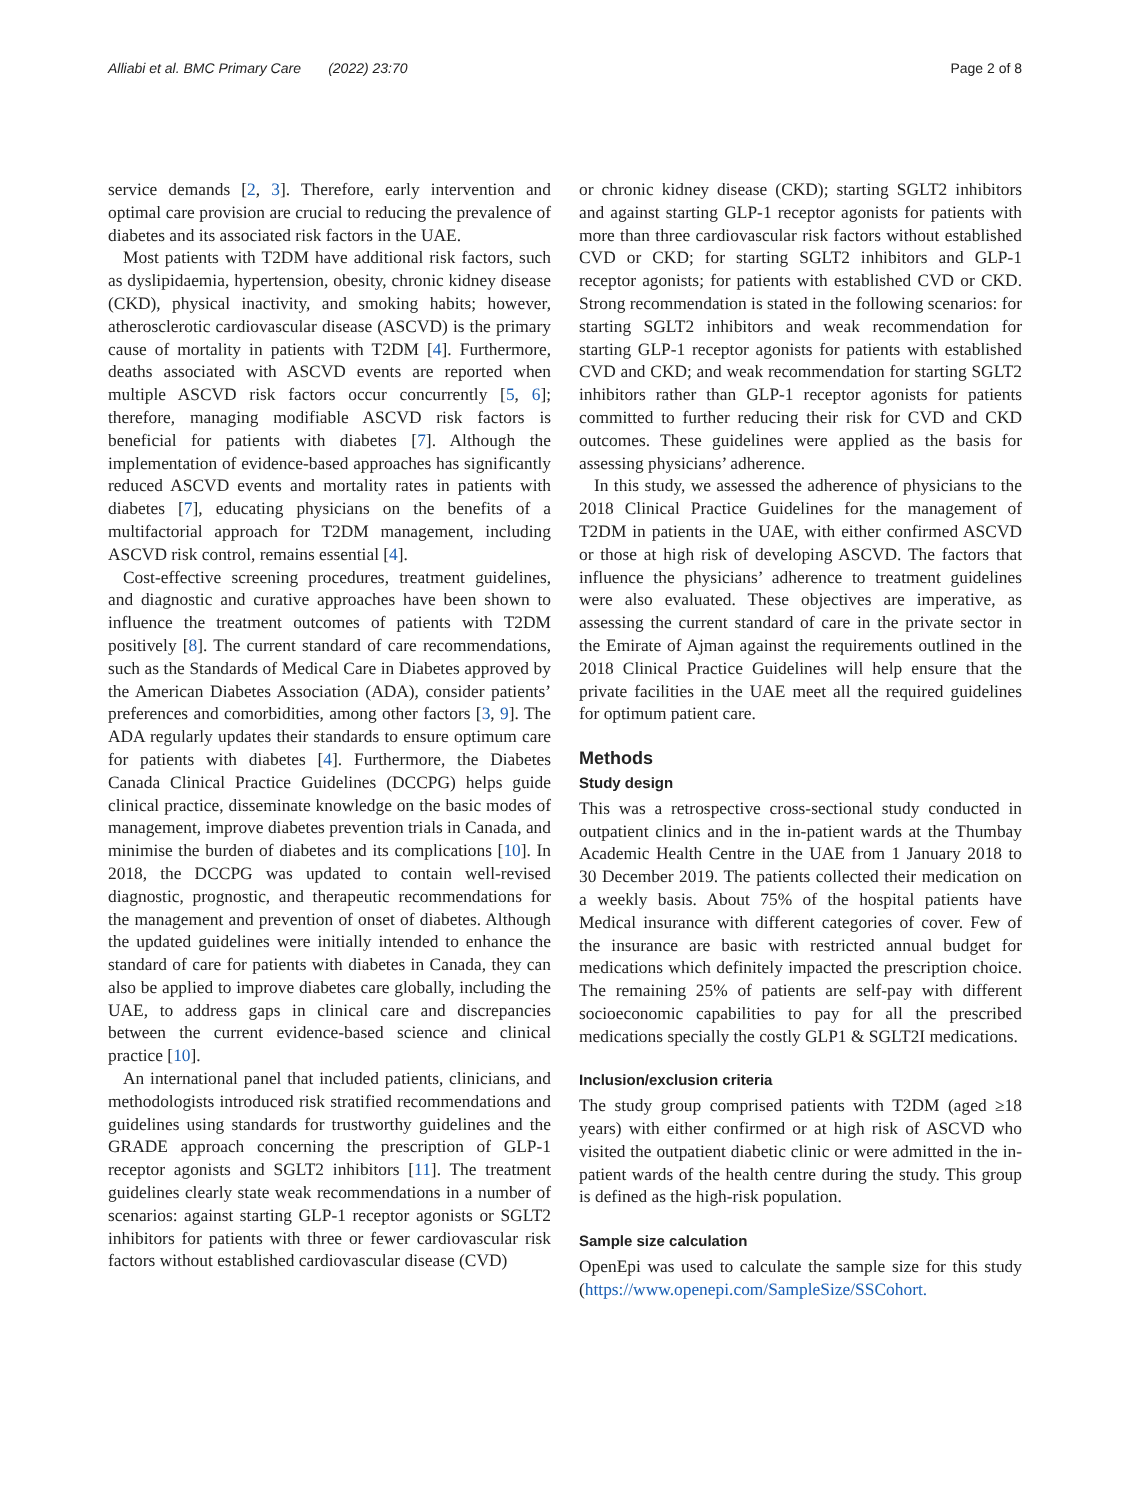Alliabi et al. BMC Primary Care (2022) 23:70 Page 2 of 8
service demands [2, 3]. Therefore, early intervention and optimal care provision are crucial to reducing the prevalence of diabetes and its associated risk factors in the UAE.
Most patients with T2DM have additional risk factors, such as dyslipidaemia, hypertension, obesity, chronic kidney disease (CKD), physical inactivity, and smoking habits; however, atherosclerotic cardiovascular disease (ASCVD) is the primary cause of mortality in patients with T2DM [4]. Furthermore, deaths associated with ASCVD events are reported when multiple ASCVD risk factors occur concurrently [5, 6]; therefore, managing modifiable ASCVD risk factors is beneficial for patients with diabetes [7]. Although the implementation of evidence-based approaches has significantly reduced ASCVD events and mortality rates in patients with diabetes [7], educating physicians on the benefits of a multifactorial approach for T2DM management, including ASCVD risk control, remains essential [4].
Cost-effective screening procedures, treatment guidelines, and diagnostic and curative approaches have been shown to influence the treatment outcomes of patients with T2DM positively [8]. The current standard of care recommendations, such as the Standards of Medical Care in Diabetes approved by the American Diabetes Association (ADA), consider patients’ preferences and comorbidities, among other factors [3, 9]. The ADA regularly updates their standards to ensure optimum care for patients with diabetes [4]. Furthermore, the Diabetes Canada Clinical Practice Guidelines (DCCPG) helps guide clinical practice, disseminate knowledge on the basic modes of management, improve diabetes prevention trials in Canada, and minimise the burden of diabetes and its complications [10]. In 2018, the DCCPG was updated to contain well-revised diagnostic, prognostic, and therapeutic recommendations for the management and prevention of onset of diabetes. Although the updated guidelines were initially intended to enhance the standard of care for patients with diabetes in Canada, they can also be applied to improve diabetes care globally, including the UAE, to address gaps in clinical care and discrepancies between the current evidence-based science and clinical practice [10].
An international panel that included patients, clinicians, and methodologists introduced risk stratified recommendations and guidelines using standards for trustworthy guidelines and the GRADE approach concerning the prescription of GLP-1 receptor agonists and SGLT2 inhibitors [11]. The treatment guidelines clearly state weak recommendations in a number of scenarios: against starting GLP-1 receptor agonists or SGLT2 inhibitors for patients with three or fewer cardiovascular risk factors without established cardiovascular disease (CVD)
or chronic kidney disease (CKD); starting SGLT2 inhibitors and against starting GLP-1 receptor agonists for patients with more than three cardiovascular risk factors without established CVD or CKD; for starting SGLT2 inhibitors and GLP-1 receptor agonists; for patients with established CVD or CKD. Strong recommendation is stated in the following scenarios: for starting SGLT2 inhibitors and weak recommendation for starting GLP-1 receptor agonists for patients with established CVD and CKD; and weak recommendation for starting SGLT2 inhibitors rather than GLP-1 receptor agonists for patients committed to further reducing their risk for CVD and CKD outcomes. These guidelines were applied as the basis for assessing physicians’ adherence.
In this study, we assessed the adherence of physicians to the 2018 Clinical Practice Guidelines for the management of T2DM in patients in the UAE, with either confirmed ASCVD or those at high risk of developing ASCVD. The factors that influence the physicians’ adherence to treatment guidelines were also evaluated. These objectives are imperative, as assessing the current standard of care in the private sector in the Emirate of Ajman against the requirements outlined in the 2018 Clinical Practice Guidelines will help ensure that the private facilities in the UAE meet all the required guidelines for optimum patient care.
Methods
Study design
This was a retrospective cross-sectional study conducted in outpatient clinics and in the in-patient wards at the Thumbay Academic Health Centre in the UAE from 1 January 2018 to 30 December 2019. The patients collected their medication on a weekly basis. About 75% of the hospital patients have Medical insurance with different categories of cover. Few of the insurance are basic with restricted annual budget for medications which definitely impacted the prescription choice. The remaining 25% of patients are self-pay with different socioeconomic capabilities to pay for all the prescribed medications specially the costly GLP1 & SGLT2I medications.
Inclusion/exclusion criteria
The study group comprised patients with T2DM (aged ≥18 years) with either confirmed or at high risk of ASCVD who visited the outpatient diabetic clinic or were admitted in the in-patient wards of the health centre during the study. This group is defined as the high-risk population.
Sample size calculation
OpenEpi was used to calculate the sample size for this study (https://www.openepi.com/SampleSize/SSCohort.